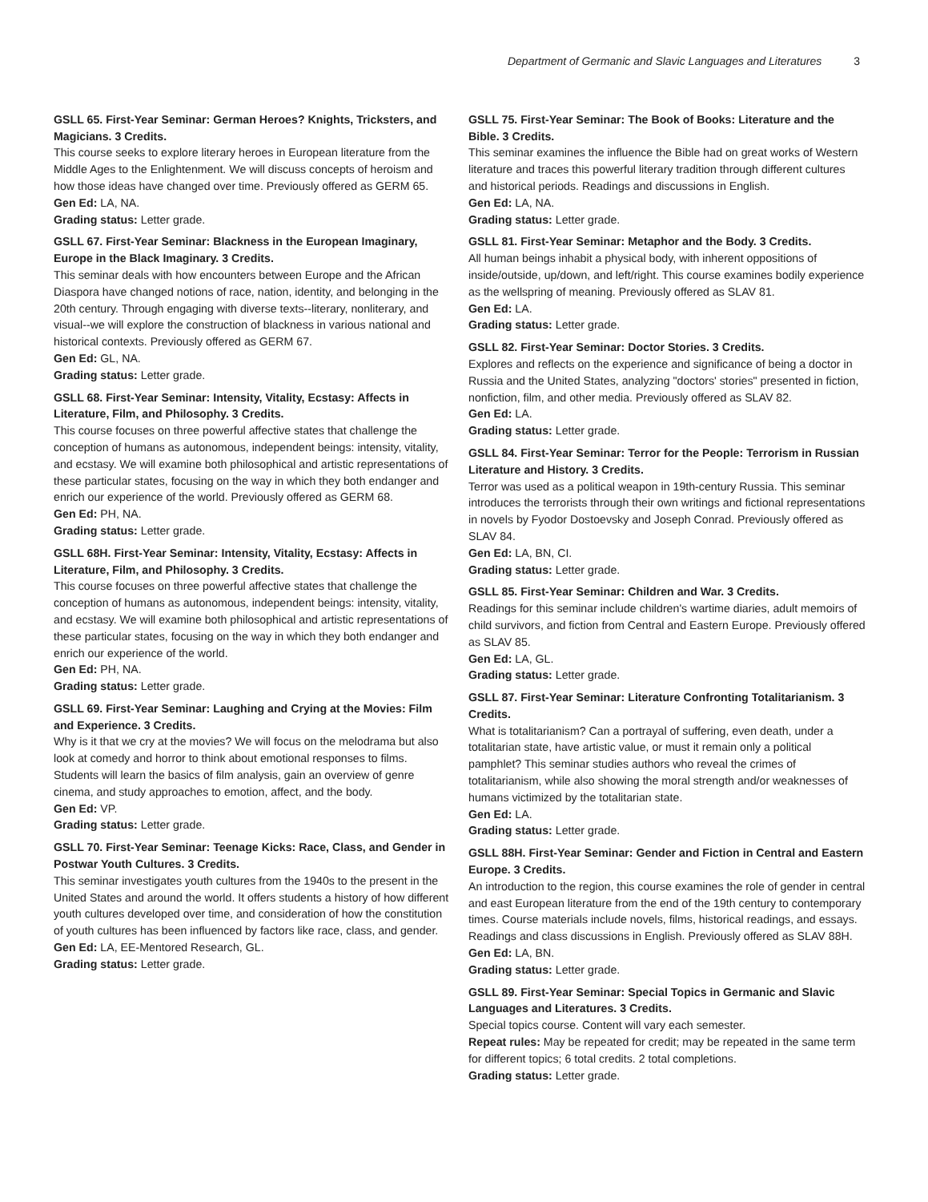Department of Germanic and Slavic Languages and Literatures 3
GSLL 65. First-Year Seminar: German Heroes? Knights, Tricksters, and Magicians. 3 Credits.
This course seeks to explore literary heroes in European literature from the Middle Ages to the Enlightenment. We will discuss concepts of heroism and how those ideas have changed over time. Previously offered as GERM 65.
Gen Ed: LA, NA.
Grading status: Letter grade.
GSLL 67. First-Year Seminar: Blackness in the European Imaginary, Europe in the Black Imaginary. 3 Credits.
This seminar deals with how encounters between Europe and the African Diaspora have changed notions of race, nation, identity, and belonging in the 20th century. Through engaging with diverse texts--literary, nonliterary, and visual--we will explore the construction of blackness in various national and historical contexts. Previously offered as GERM 67.
Gen Ed: GL, NA.
Grading status: Letter grade.
GSLL 68. First-Year Seminar: Intensity, Vitality, Ecstasy: Affects in Literature, Film, and Philosophy. 3 Credits.
This course focuses on three powerful affective states that challenge the conception of humans as autonomous, independent beings: intensity, vitality, and ecstasy. We will examine both philosophical and artistic representations of these particular states, focusing on the way in which they both endanger and enrich our experience of the world. Previously offered as GERM 68.
Gen Ed: PH, NA.
Grading status: Letter grade.
GSLL 68H. First-Year Seminar: Intensity, Vitality, Ecstasy: Affects in Literature, Film, and Philosophy. 3 Credits.
This course focuses on three powerful affective states that challenge the conception of humans as autonomous, independent beings: intensity, vitality, and ecstasy. We will examine both philosophical and artistic representations of these particular states, focusing on the way in which they both endanger and enrich our experience of the world.
Gen Ed: PH, NA.
Grading status: Letter grade.
GSLL 69. First-Year Seminar: Laughing and Crying at the Movies: Film and Experience. 3 Credits.
Why is it that we cry at the movies? We will focus on the melodrama but also look at comedy and horror to think about emotional responses to films. Students will learn the basics of film analysis, gain an overview of genre cinema, and study approaches to emotion, affect, and the body.
Gen Ed: VP.
Grading status: Letter grade.
GSLL 70. First-Year Seminar: Teenage Kicks: Race, Class, and Gender in Postwar Youth Cultures. 3 Credits.
This seminar investigates youth cultures from the 1940s to the present in the United States and around the world. It offers students a history of how different youth cultures developed over time, and consideration of how the constitution of youth cultures has been influenced by factors like race, class, and gender.
Gen Ed: LA, EE-Mentored Research, GL.
Grading status: Letter grade.
GSLL 75. First-Year Seminar: The Book of Books: Literature and the Bible. 3 Credits.
This seminar examines the influence the Bible had on great works of Western literature and traces this powerful literary tradition through different cultures and historical periods. Readings and discussions in English.
Gen Ed: LA, NA.
Grading status: Letter grade.
GSLL 81. First-Year Seminar: Metaphor and the Body. 3 Credits.
All human beings inhabit a physical body, with inherent oppositions of inside/outside, up/down, and left/right. This course examines bodily experience as the wellspring of meaning. Previously offered as SLAV 81.
Gen Ed: LA.
Grading status: Letter grade.
GSLL 82. First-Year Seminar: Doctor Stories. 3 Credits.
Explores and reflects on the experience and significance of being a doctor in Russia and the United States, analyzing "doctors' stories" presented in fiction, nonfiction, film, and other media. Previously offered as SLAV 82.
Gen Ed: LA.
Grading status: Letter grade.
GSLL 84. First-Year Seminar: Terror for the People: Terrorism in Russian Literature and History. 3 Credits.
Terror was used as a political weapon in 19th-century Russia. This seminar introduces the terrorists through their own writings and fictional representations in novels by Fyodor Dostoevsky and Joseph Conrad. Previously offered as SLAV 84.
Gen Ed: LA, BN, CI.
Grading status: Letter grade.
GSLL 85. First-Year Seminar: Children and War. 3 Credits.
Readings for this seminar include children's wartime diaries, adult memoirs of child survivors, and fiction from Central and Eastern Europe. Previously offered as SLAV 85.
Gen Ed: LA, GL.
Grading status: Letter grade.
GSLL 87. First-Year Seminar: Literature Confronting Totalitarianism. 3 Credits.
What is totalitarianism? Can a portrayal of suffering, even death, under a totalitarian state, have artistic value, or must it remain only a political pamphlet? This seminar studies authors who reveal the crimes of totalitarianism, while also showing the moral strength and/or weaknesses of humans victimized by the totalitarian state.
Gen Ed: LA.
Grading status: Letter grade.
GSLL 88H. First-Year Seminar: Gender and Fiction in Central and Eastern Europe. 3 Credits.
An introduction to the region, this course examines the role of gender in central and east European literature from the end of the 19th century to contemporary times. Course materials include novels, films, historical readings, and essays. Readings and class discussions in English. Previously offered as SLAV 88H.
Gen Ed: LA, BN.
Grading status: Letter grade.
GSLL 89. First-Year Seminar: Special Topics in Germanic and Slavic Languages and Literatures. 3 Credits.
Special topics course. Content will vary each semester.
Repeat rules: May be repeated for credit; may be repeated in the same term for different topics; 6 total credits. 2 total completions.
Grading status: Letter grade.